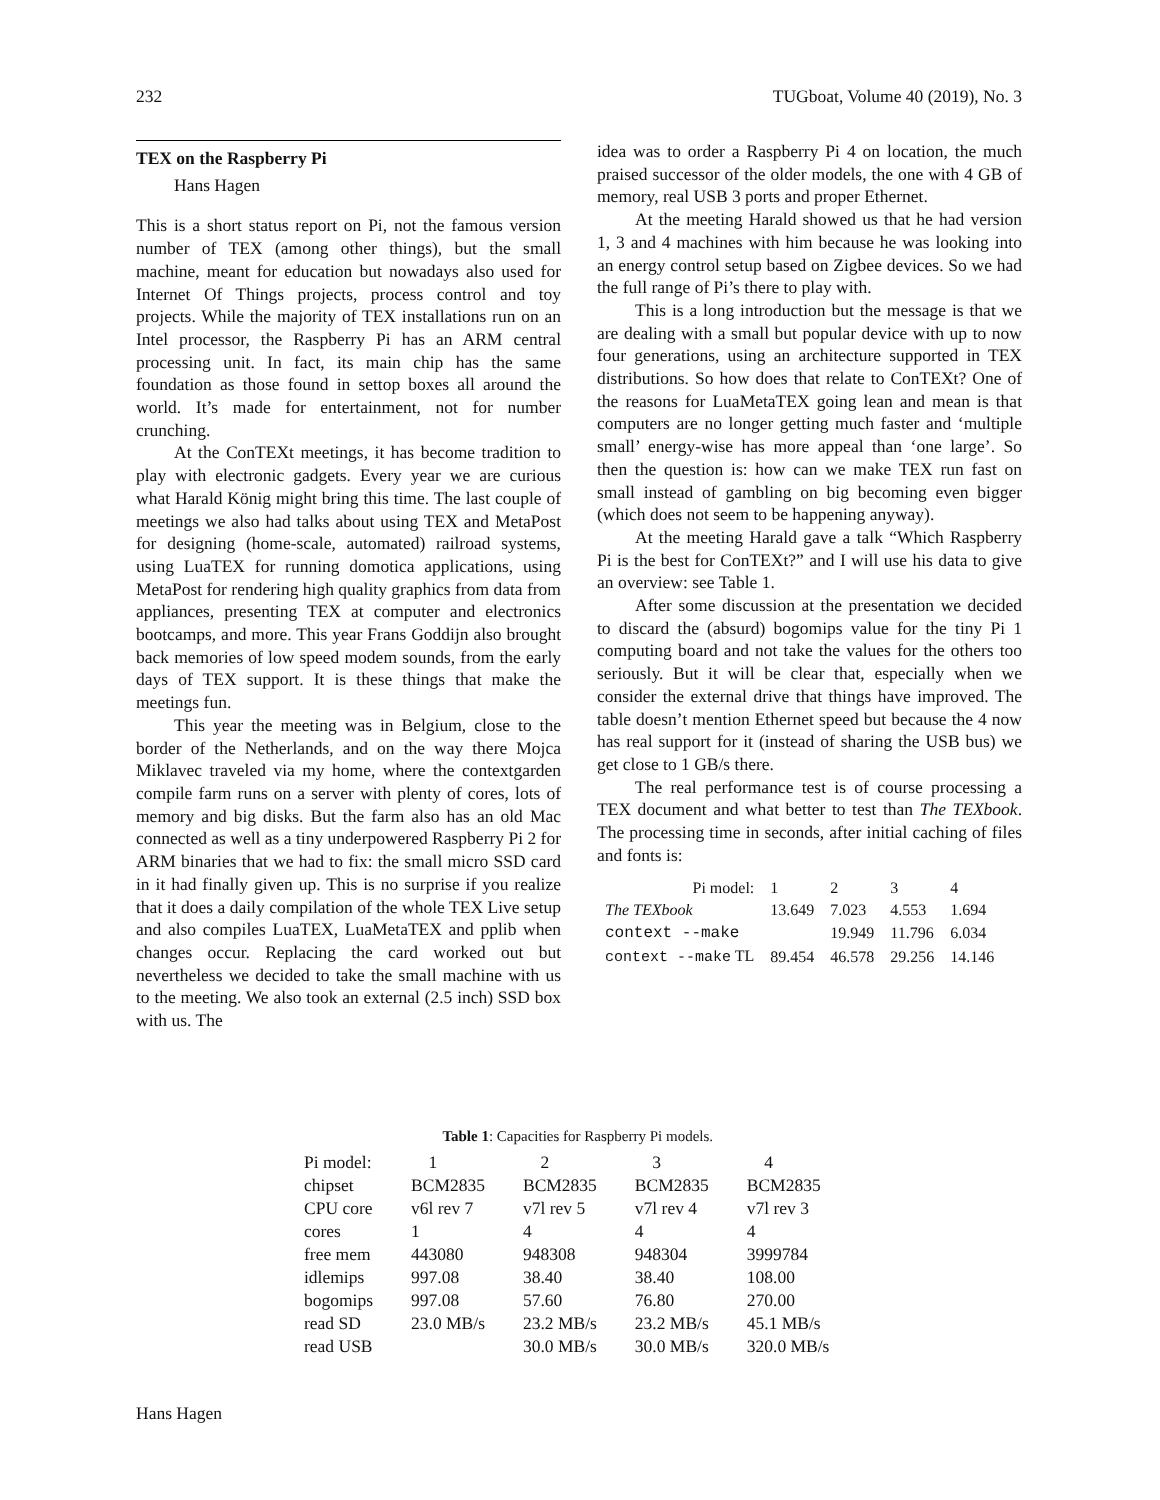232 TUGboat, Volume 40 (2019), No. 3
TEX on the Raspberry Pi
Hans Hagen
This is a short status report on Pi, not the famous version number of TEX (among other things), but the small machine, meant for education but nowadays also used for Internet Of Things projects, process control and toy projects. While the majority of TEX installations run on an Intel processor, the Raspberry Pi has an ARM central processing unit. In fact, its main chip has the same foundation as those found in settop boxes all around the world. It’s made for entertainment, not for number crunching.
At the ConTEXt meetings, it has become tradition to play with electronic gadgets. Every year we are curious what Harald König might bring this time. The last couple of meetings we also had talks about using TEX and MetaPost for designing (home-scale, automated) railroad systems, using LuaTEX for running domotica applications, using MetaPost for rendering high quality graphics from data from appliances, presenting TEX at computer and electronics bootcamps, and more. This year Frans Goddijn also brought back memories of low speed modem sounds, from the early days of TEX support. It is these things that make the meetings fun.
This year the meeting was in Belgium, close to the border of the Netherlands, and on the way there Mojca Miklavec traveled via my home, where the contextgarden compile farm runs on a server with plenty of cores, lots of memory and big disks. But the farm also has an old Mac connected as well as a tiny underpowered Raspberry Pi 2 for ARM binaries that we had to fix: the small micro SSD card in it had finally given up. This is no surprise if you realize that it does a daily compilation of the whole TEX Live setup and also compiles LuaTEX, LuaMetaTEX and pplib when changes occur. Replacing the card worked out but nevertheless we decided to take the small machine with us to the meeting. We also took an external (2.5 inch) SSD box with us. The
idea was to order a Raspberry Pi 4 on location, the much praised successor of the older models, the one with 4 GB of memory, real USB 3 ports and proper Ethernet.
At the meeting Harald showed us that he had version 1, 3 and 4 machines with him because he was looking into an energy control setup based on Zigbee devices. So we had the full range of Pi’s there to play with.
This is a long introduction but the message is that we are dealing with a small but popular device with up to now four generations, using an architecture supported in TEX distributions. So how does that relate to ConTEXt? One of the reasons for LuaMetaTEX going lean and mean is that computers are no longer getting much faster and ‘multiple small’ energy-wise has more appeal than ‘one large’. So then the question is: how can we make TEX run fast on small instead of gambling on big becoming even bigger (which does not seem to be happening anyway).
At the meeting Harald gave a talk “Which Raspberry Pi is the best for ConTEXt?” and I will use his data to give an overview: see Table 1.
After some discussion at the presentation we decided to discard the (absurd) bogomips value for the tiny Pi 1 computing board and not take the values for the others too seriously. But it will be clear that, especially when we consider the external drive that things have improved. The table doesn’t mention Ethernet speed but because the 4 now has real support for it (instead of sharing the USB bus) we get close to 1 GB/s there.
The real performance test is of course processing a TEX document and what better to test than The TEXbook. The processing time in seconds, after initial caching of files and fonts is:
| Pi model: | 1 | 2 | 3 | 4 |
| The TEXbook | 13.649 | 7.023 | 4.553 | 1.694 |
| context --make | | 19.949 | 11.796 | 6.034 |
| context --make TL | 89.454 | 46.578 | 29.256 | 14.146 |
Table 1 : Capacities for Raspberry Pi models.
| Pi model: | 1 | 2 | 3 | 4 |
| chipset | BCM2835 | BCM2835 | BCM2835 | BCM2835 |
| CPU core | v6l rev 7 | v7l rev 5 | v7l rev 4 | v7l rev 3 |
| cores | 1 | 4 | 4 | 4 |
| free mem | 443080 | 948308 | 948304 | 3999784 |
| idlemips | 997.08 | 38.40 | 38.40 | 108.00 |
| bogomips | 997.08 | 57.60 | 76.80 | 270.00 |
| read SD | 23.0 MB/s | 23.2 MB/s | 23.2 MB/s | 45.1 MB/s |
| read USB | | 30.0 MB/s | 30.0 MB/s | 320.0 MB/s |
Hans Hagen